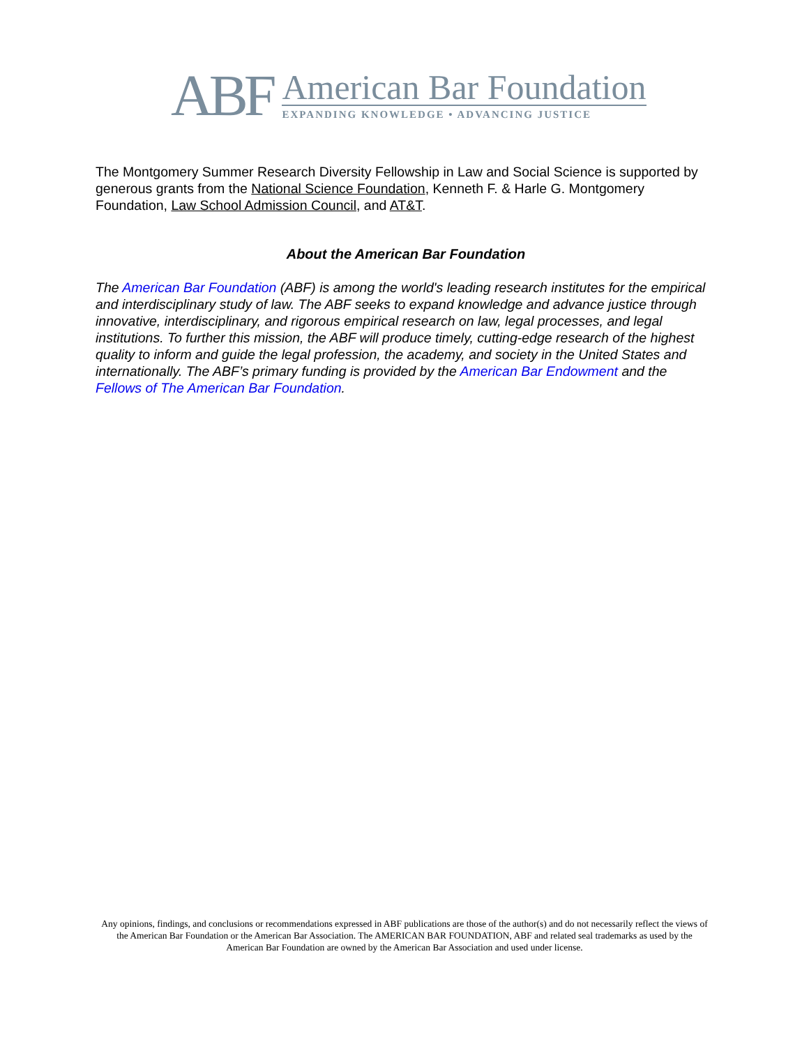ABF
American Bar Foundation
EXPANDING KNOWLEDGE • ADVANCING JUSTICE
The Montgomery Summer Research Diversity Fellowship in Law and Social Science is supported by generous grants from the National Science Foundation, Kenneth F. & Harle G. Montgomery Foundation, Law School Admission Council, and AT&T.
About the American Bar Foundation
The American Bar Foundation (ABF) is among the world's leading research institutes for the empirical and interdisciplinary study of law. The ABF seeks to expand knowledge and advance justice through innovative, interdisciplinary, and rigorous empirical research on law, legal processes, and legal institutions. To further this mission, the ABF will produce timely, cutting-edge research of the highest quality to inform and guide the legal profession, the academy, and society in the United States and internationally. The ABF’s primary funding is provided by the American Bar Endowment and the Fellows of The American Bar Foundation.
Any opinions, findings, and conclusions or recommendations expressed in ABF publications are those of the author(s) and do not necessarily reflect the views of the American Bar Foundation or the American Bar Association. The AMERICAN BAR FOUNDATION, ABF and related seal trademarks as used by the American Bar Foundation are owned by the American Bar Association and used under license.